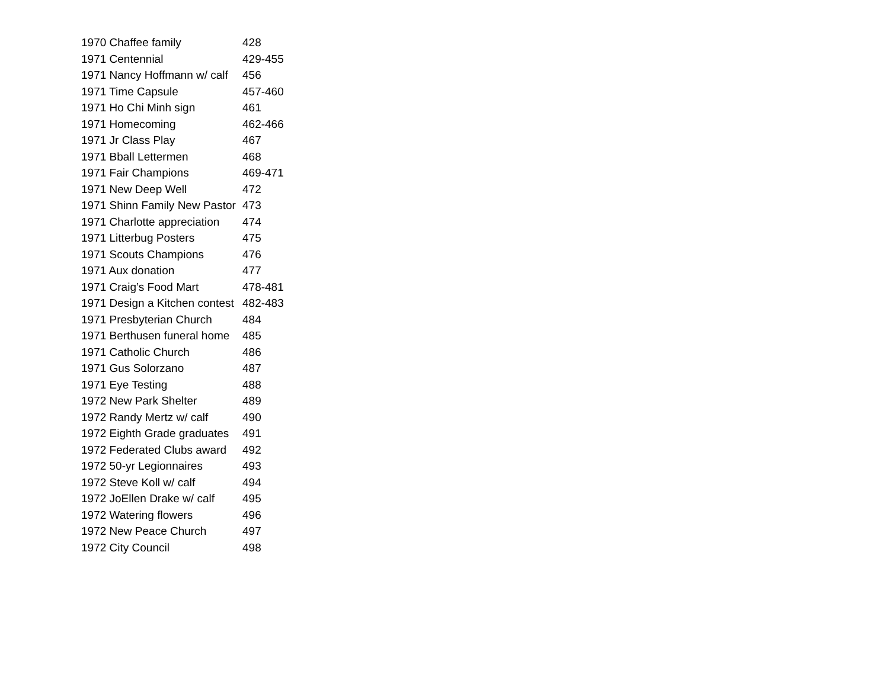| 1970 Chaffee family | 428 |
| 1971 Centennial | 429-455 |
| 1971 Nancy Hoffmann w/ calf | 456 |
| 1971 Time Capsule | 457-460 |
| 1971 Ho Chi Minh sign | 461 |
| 1971 Homecoming | 462-466 |
| 1971 Jr Class Play | 467 |
| 1971 Bball Lettermen | 468 |
| 1971 Fair Champions | 469-471 |
| 1971 New Deep Well | 472 |
| 1971 Shinn Family New Pastor | 473 |
| 1971 Charlotte appreciation | 474 |
| 1971 Litterbug Posters | 475 |
| 1971 Scouts Champions | 476 |
| 1971 Aux donation | 477 |
| 1971 Craig’s Food Mart | 478-481 |
| 1971 Design a Kitchen contest | 482-483 |
| 1971 Presbyterian Church | 484 |
| 1971 Berthusen funeral home | 485 |
| 1971 Catholic Church | 486 |
| 1971 Gus Solorzano | 487 |
| 1971 Eye Testing | 488 |
| 1972 New Park Shelter | 489 |
| 1972 Randy Mertz w/ calf | 490 |
| 1972 Eighth Grade graduates | 491 |
| 1972 Federated Clubs award | 492 |
| 1972 50-yr Legionnaires | 493 |
| 1972 Steve Koll w/ calf | 494 |
| 1972 JoEllen Drake w/ calf | 495 |
| 1972 Watering flowers | 496 |
| 1972 New Peace Church | 497 |
| 1972 City Council | 498 |